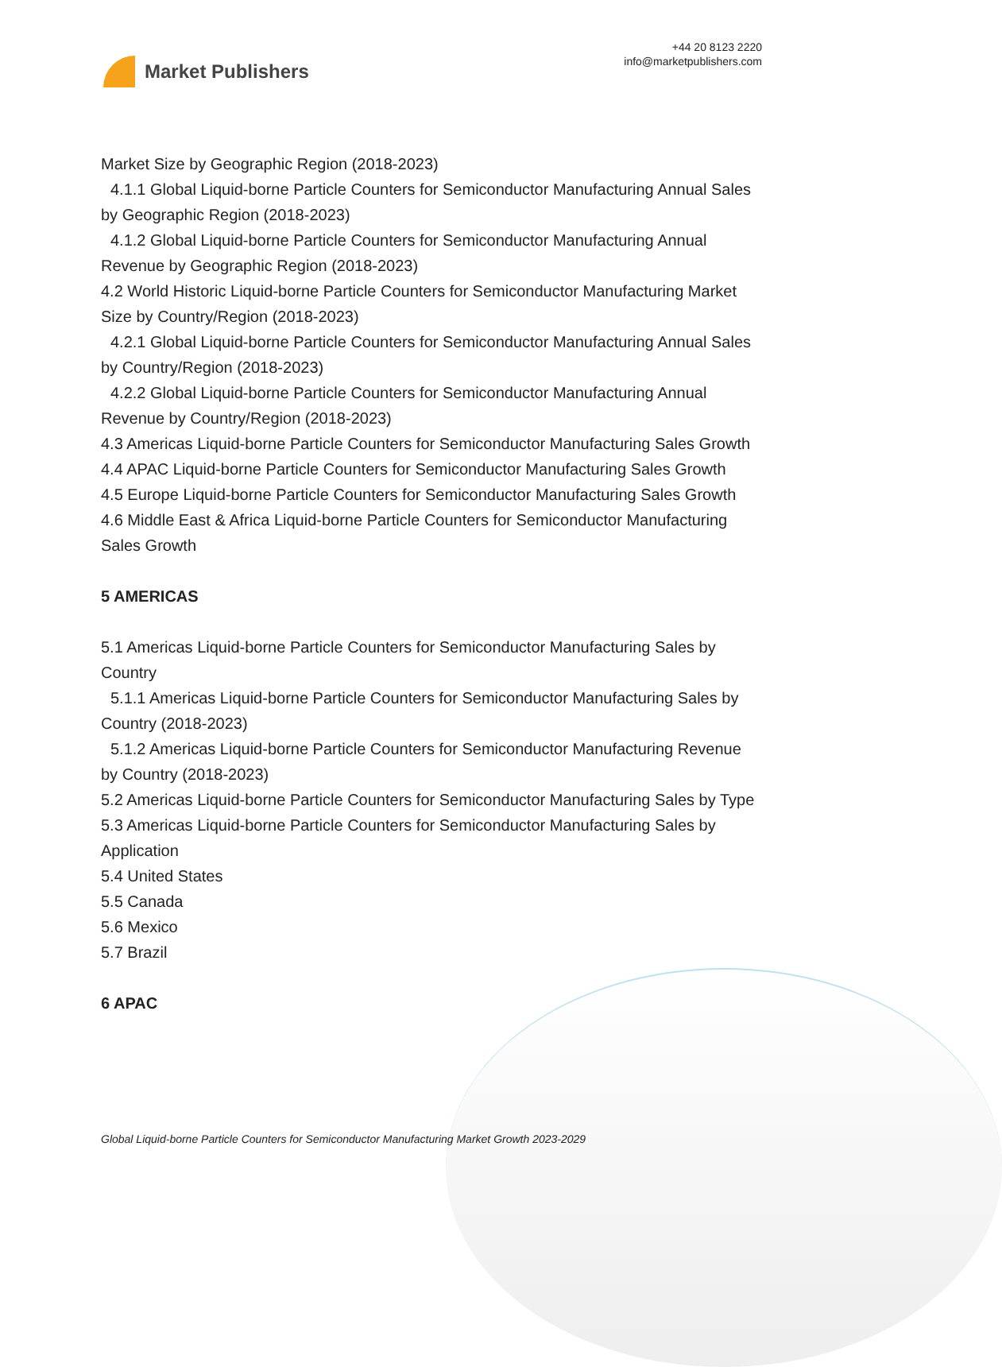Market Publishers
+44 20 8123 2220
info@marketpublishers.com
Market Size by Geographic Region (2018-2023)
4.1.1 Global Liquid-borne Particle Counters for Semiconductor Manufacturing Annual Sales by Geographic Region (2018-2023)
4.1.2 Global Liquid-borne Particle Counters for Semiconductor Manufacturing Annual Revenue by Geographic Region (2018-2023)
4.2 World Historic Liquid-borne Particle Counters for Semiconductor Manufacturing Market Size by Country/Region (2018-2023)
4.2.1 Global Liquid-borne Particle Counters for Semiconductor Manufacturing Annual Sales by Country/Region (2018-2023)
4.2.2 Global Liquid-borne Particle Counters for Semiconductor Manufacturing Annual Revenue by Country/Region (2018-2023)
4.3 Americas Liquid-borne Particle Counters for Semiconductor Manufacturing Sales Growth
4.4 APAC Liquid-borne Particle Counters for Semiconductor Manufacturing Sales Growth
4.5 Europe Liquid-borne Particle Counters for Semiconductor Manufacturing Sales Growth
4.6 Middle East & Africa Liquid-borne Particle Counters for Semiconductor Manufacturing Sales Growth
5 AMERICAS
5.1 Americas Liquid-borne Particle Counters for Semiconductor Manufacturing Sales by Country
5.1.1 Americas Liquid-borne Particle Counters for Semiconductor Manufacturing Sales by Country (2018-2023)
5.1.2 Americas Liquid-borne Particle Counters for Semiconductor Manufacturing Revenue by Country (2018-2023)
5.2 Americas Liquid-borne Particle Counters for Semiconductor Manufacturing Sales by Type
5.3 Americas Liquid-borne Particle Counters for Semiconductor Manufacturing Sales by Application
5.4 United States
5.5 Canada
5.6 Mexico
5.7 Brazil
6 APAC
Global Liquid-borne Particle Counters for Semiconductor Manufacturing Market Growth 2023-2029